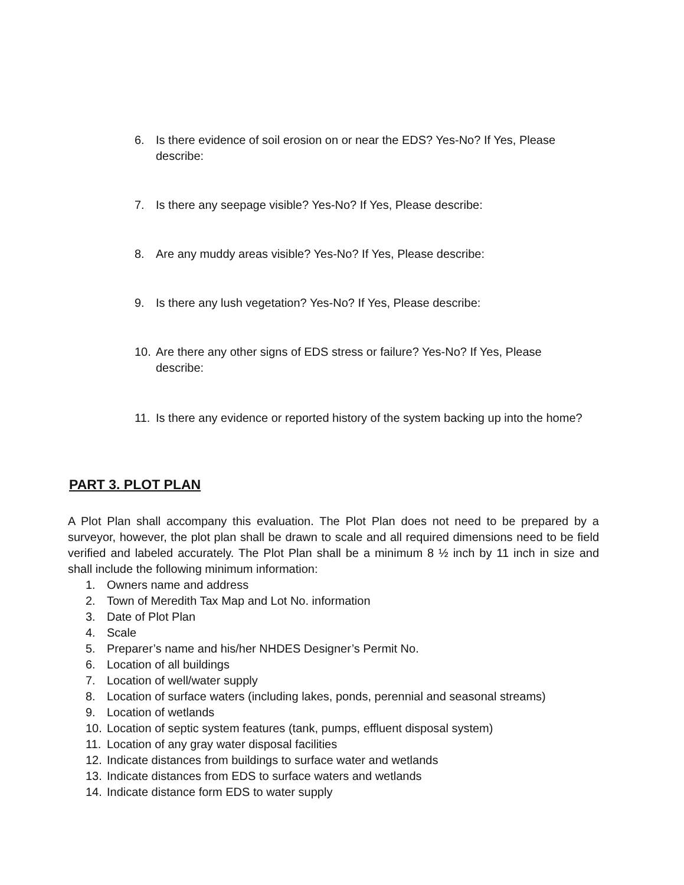6. Is there evidence of soil erosion on or near the EDS? Yes-No? If Yes, Please describe:
7. Is there any seepage visible? Yes-No? If Yes, Please describe:
8. Are any muddy areas visible? Yes-No? If Yes, Please describe:
9. Is there any lush vegetation? Yes-No? If Yes, Please describe:
10. Are there any other signs of EDS stress or failure? Yes-No? If Yes, Please describe:
11. Is there any evidence or reported history of the system backing up into the home?
PART 3. PLOT PLAN
A Plot Plan shall accompany this evaluation. The Plot Plan does not need to be prepared by a surveyor, however, the plot plan shall be drawn to scale and all required dimensions need to be field verified and labeled accurately. The Plot Plan shall be a minimum 8 ½ inch by 11 inch in size and shall include the following minimum information:
1. Owners name and address
2. Town of Meredith Tax Map and Lot No. information
3. Date of Plot Plan
4. Scale
5. Preparer’s name and his/her NHDES Designer’s Permit No.
6. Location of all buildings
7. Location of well/water supply
8. Location of surface waters (including lakes, ponds, perennial and seasonal streams)
9. Location of wetlands
10. Location of septic system features (tank, pumps, effluent disposal system)
11. Location of any gray water disposal facilities
12. Indicate distances from buildings to surface water and wetlands
13. Indicate distances from EDS to surface waters and wetlands
14. Indicate distance form EDS to water supply